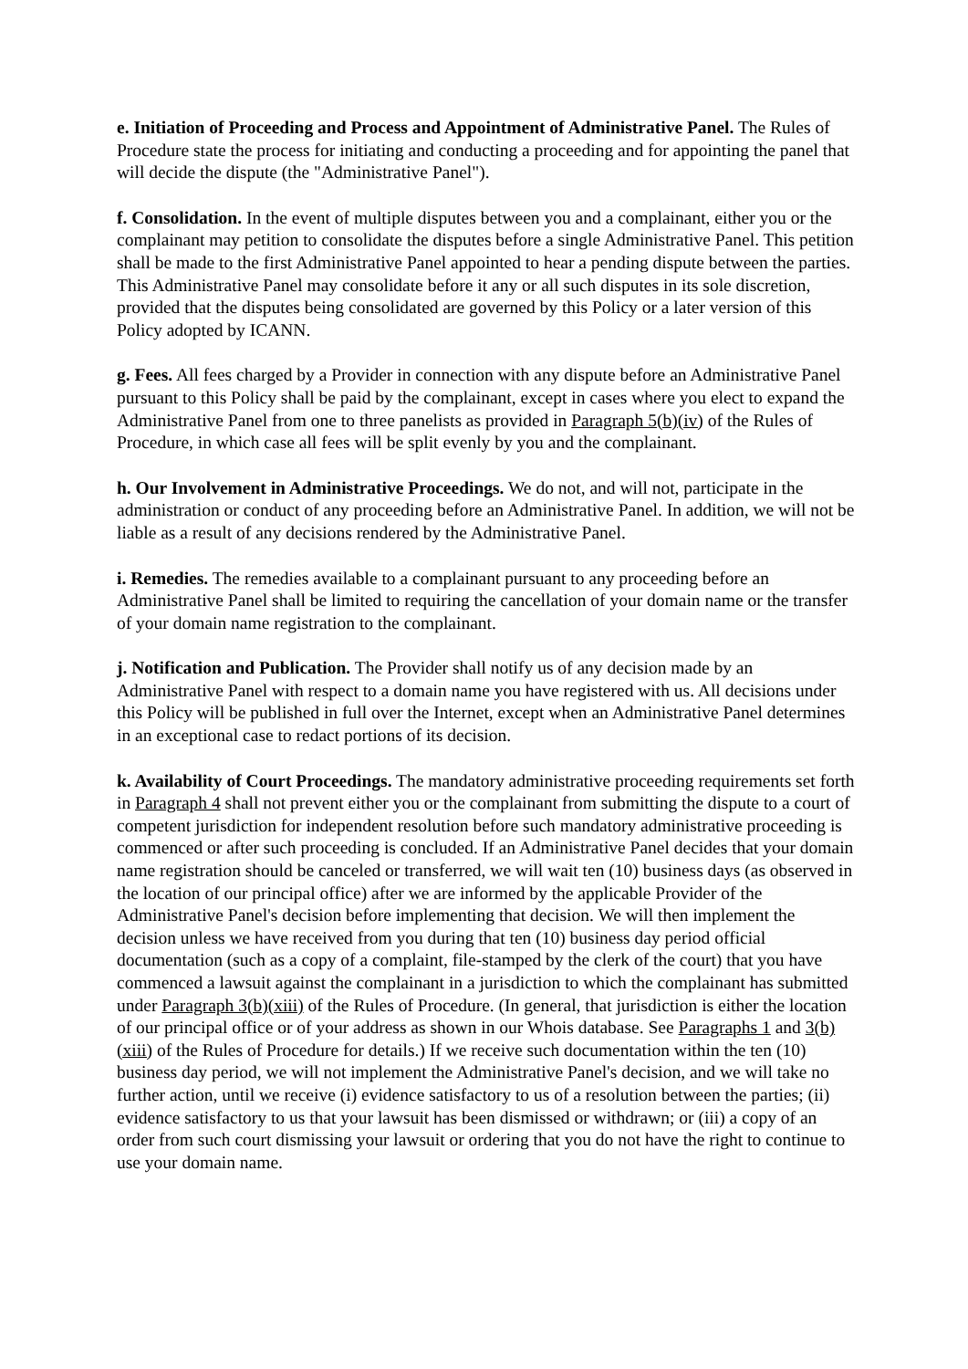e. Initiation of Proceeding and Process and Appointment of Administrative Panel. The Rules of Procedure state the process for initiating and conducting a proceeding and for appointing the panel that will decide the dispute (the "Administrative Panel").
f. Consolidation. In the event of multiple disputes between you and a complainant, either you or the complainant may petition to consolidate the disputes before a single Administrative Panel. This petition shall be made to the first Administrative Panel appointed to hear a pending dispute between the parties. This Administrative Panel may consolidate before it any or all such disputes in its sole discretion, provided that the disputes being consolidated are governed by this Policy or a later version of this Policy adopted by ICANN.
g. Fees. All fees charged by a Provider in connection with any dispute before an Administrative Panel pursuant to this Policy shall be paid by the complainant, except in cases where you elect to expand the Administrative Panel from one to three panelists as provided in Paragraph 5(b)(iv) of the Rules of Procedure, in which case all fees will be split evenly by you and the complainant.
h. Our Involvement in Administrative Proceedings. We do not, and will not, participate in the administration or conduct of any proceeding before an Administrative Panel. In addition, we will not be liable as a result of any decisions rendered by the Administrative Panel.
i. Remedies. The remedies available to a complainant pursuant to any proceeding before an Administrative Panel shall be limited to requiring the cancellation of your domain name or the transfer of your domain name registration to the complainant.
j. Notification and Publication. The Provider shall notify us of any decision made by an Administrative Panel with respect to a domain name you have registered with us. All decisions under this Policy will be published in full over the Internet, except when an Administrative Panel determines in an exceptional case to redact portions of its decision.
k. Availability of Court Proceedings. The mandatory administrative proceeding requirements set forth in Paragraph 4 shall not prevent either you or the complainant from submitting the dispute to a court of competent jurisdiction for independent resolution before such mandatory administrative proceeding is commenced or after such proceeding is concluded. If an Administrative Panel decides that your domain name registration should be canceled or transferred, we will wait ten (10) business days (as observed in the location of our principal office) after we are informed by the applicable Provider of the Administrative Panel's decision before implementing that decision. We will then implement the decision unless we have received from you during that ten (10) business day period official documentation (such as a copy of a complaint, file-stamped by the clerk of the court) that you have commenced a lawsuit against the complainant in a jurisdiction to which the complainant has submitted under Paragraph 3(b)(xiii) of the Rules of Procedure. (In general, that jurisdiction is either the location of our principal office or of your address as shown in our Whois database. See Paragraphs 1 and 3(b)(xiii) of the Rules of Procedure for details.) If we receive such documentation within the ten (10) business day period, we will not implement the Administrative Panel's decision, and we will take no further action, until we receive (i) evidence satisfactory to us of a resolution between the parties; (ii) evidence satisfactory to us that your lawsuit has been dismissed or withdrawn; or (iii) a copy of an order from such court dismissing your lawsuit or ordering that you do not have the right to continue to use your domain name.